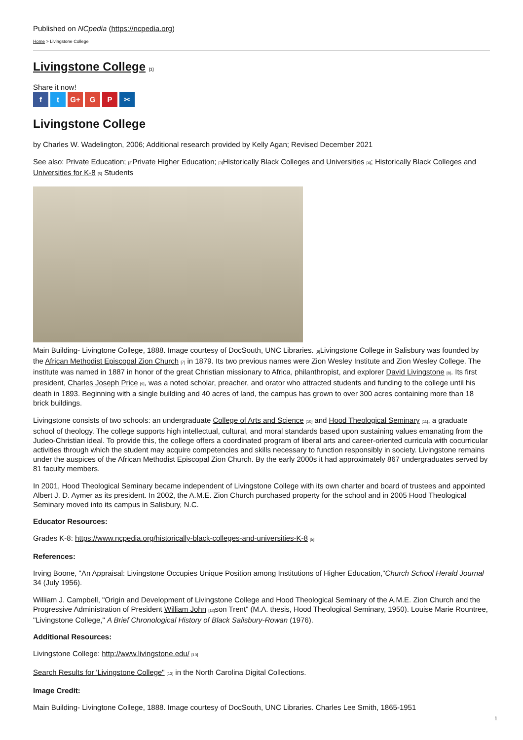Published on NCpedia (https://ncpedia.org)
Home > Livingstone College
Livingstone College [1]
Share it now!
f t G+ G P ✂
Livingstone College
by Charles W. Wadelington, 2006; Additional research provided by Kelly Agan; Revised December 2021
See also: Private Education; [2] Private Higher Education; [3] Historically Black Colleges and Universities [4]; Historically Black Colleges and Universities for K-8 [5] Students
Main Building- Livingtone College, 1888. Image courtesy of DocSouth, UNC Libraries. [6] Livingstone College in Salisbury was founded by the African Methodist Episcopal Zion Church [7] in 1879. Its two previous names were Zion Wesley Institute and Zion Wesley College. The institute was named in 1887 in honor of the great Christian missionary to Africa, philanthropist, and explorer David Livingstone [8]. Its first president, Charles Joseph Price [9], was a noted scholar, preacher, and orator who attracted students and funding to the college until his death in 1893. Beginning with a single building and 40 acres of land, the campus has grown to over 300 acres containing more than 18 brick buildings.
Livingstone consists of two schools: an undergraduate College of Arts and Science [10] and Hood Theological Seminary [11], a graduate school of theology. The college supports high intellectual, cultural, and moral standards based upon sustaining values emanating from the Judeo-Christian ideal. To provide this, the college offers a coordinated program of liberal arts and career-oriented curricula with cocurricular activities through which the student may acquire competencies and skills necessary to function responsibly in society. Livingstone remains under the auspices of the African Methodist Episcopal Zion Church. By the early 2000s it had approximately 867 undergraduates served by 81 faculty members.
In 2001, Hood Theological Seminary became independent of Livingstone College with its own charter and board of trustees and appointed Albert J. D. Aymer as its president. In 2002, the A.M.E. Zion Church purchased property for the school and in 2005 Hood Theological Seminary moved into its campus in Salisbury, N.C.
Educator Resources:
Grades K-8: https://www.ncpedia.org/historically-black-colleges-and-universities-K-8 [5]
References:
Irving Boone, "An Appraisal: Livingstone Occupies Unique Position among Institutions of Higher Education,"Church School Herald Journal 34 (July 1956).
William J. Campbell, "Origin and Development of Livingstone College and Hood Theological Seminary of the A.M.E. Zion Church and the Progressive Administration of President William John [12] son Trent" (M.A. thesis, Hood Theological Seminary, 1950). Louise Marie Rountree, "Livingstone College," A Brief Chronological History of Black Salisbury-Rowan (1976).
Additional Resources:
Livingstone College: http://www.livingstone.edu/ [10]
Search Results for 'Livingstone College" [13] in the North Carolina Digital Collections.
Image Credit:
Main Building- Livingtone College, 1888. Image courtesy of DocSouth, UNC Libraries. Charles Lee Smith, 1865-1951
1